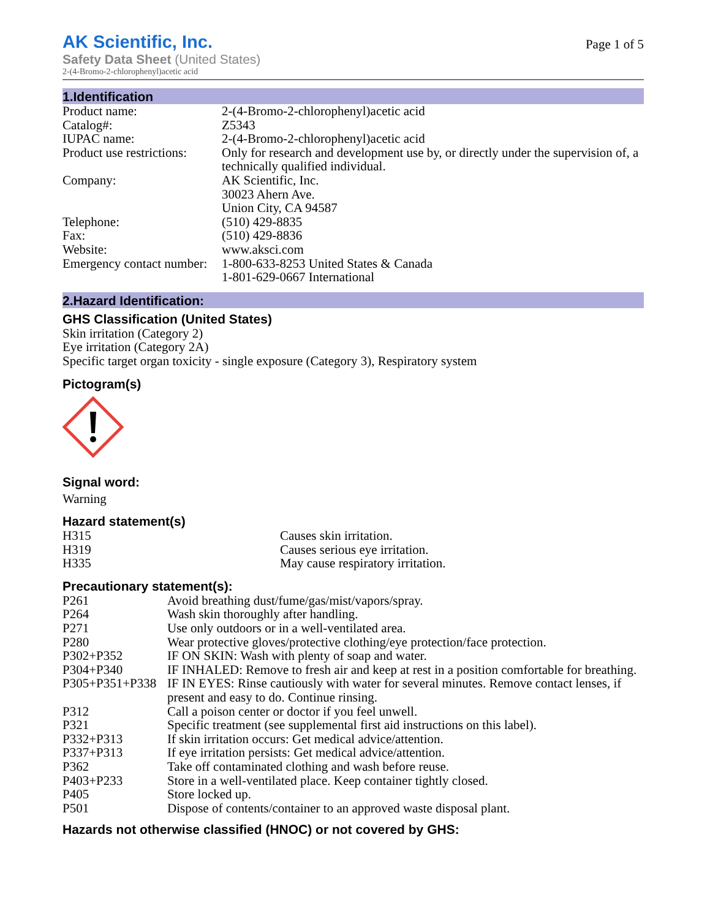AK Scientific, Inc.
Safety Data Sheet (United States)
2-(4-Bromo-2-chlorophenyl)acetic acid
Page 1 of 5
1.Identification
| Product name: | 2-(4-Bromo-2-chlorophenyl)acetic acid |
| Catalog#: | Z5343 |
| IUPAC name: | 2-(4-Bromo-2-chlorophenyl)acetic acid |
| Product use restrictions: | Only for research and development use by, or directly under the supervision of, a technically qualified individual. |
| Company: | AK Scientific, Inc. 30023 Ahern Ave. Union City, CA 94587 |
| Telephone: | (510) 429-8835 |
| Fax: | (510) 429-8836 |
| Website: | www.aksci.com |
| Emergency contact number: | 1-800-633-8253 United States & Canada 1-801-629-0667 International |
2.Hazard Identification:
GHS Classification (United States)
Skin irritation (Category 2)
Eye irritation (Category 2A)
Specific target organ toxicity - single exposure (Category 3), Respiratory system
Pictogram(s)
Signal word:
Warning
Hazard statement(s)
| H315 | Causes skin irritation. |
| H319 | Causes serious eye irritation. |
| H335 | May cause respiratory irritation. |
Precautionary statement(s):
| P261 | Avoid breathing dust/fume/gas/mist/vapors/spray. |
| P264 | Wash skin thoroughly after handling. |
| P271 | Use only outdoors or in a well-ventilated area. |
| P280 | Wear protective gloves/protective clothing/eye protection/face protection. |
| P302+P352 | IF ON SKIN: Wash with plenty of soap and water. |
| P304+P340 | IF INHALED: Remove to fresh air and keep at rest in a position comfortable for breathing. |
| P305+P351+P338 | IF IN EYES: Rinse cautiously with water for several minutes. Remove contact lenses, if present and easy to do. Continue rinsing. |
| P312 | Call a poison center or doctor if you feel unwell. |
| P321 | Specific treatment (see supplemental first aid instructions on this label). |
| P332+P313 | If skin irritation occurs: Get medical advice/attention. |
| P337+P313 | If eye irritation persists: Get medical advice/attention. |
| P362 | Take off contaminated clothing and wash before reuse. |
| P403+P233 | Store in a well-ventilated place. Keep container tightly closed. |
| P405 | Store locked up. |
| P501 | Dispose of contents/container to an approved waste disposal plant. |
Hazards not otherwise classified (HNOC) or not covered by GHS: